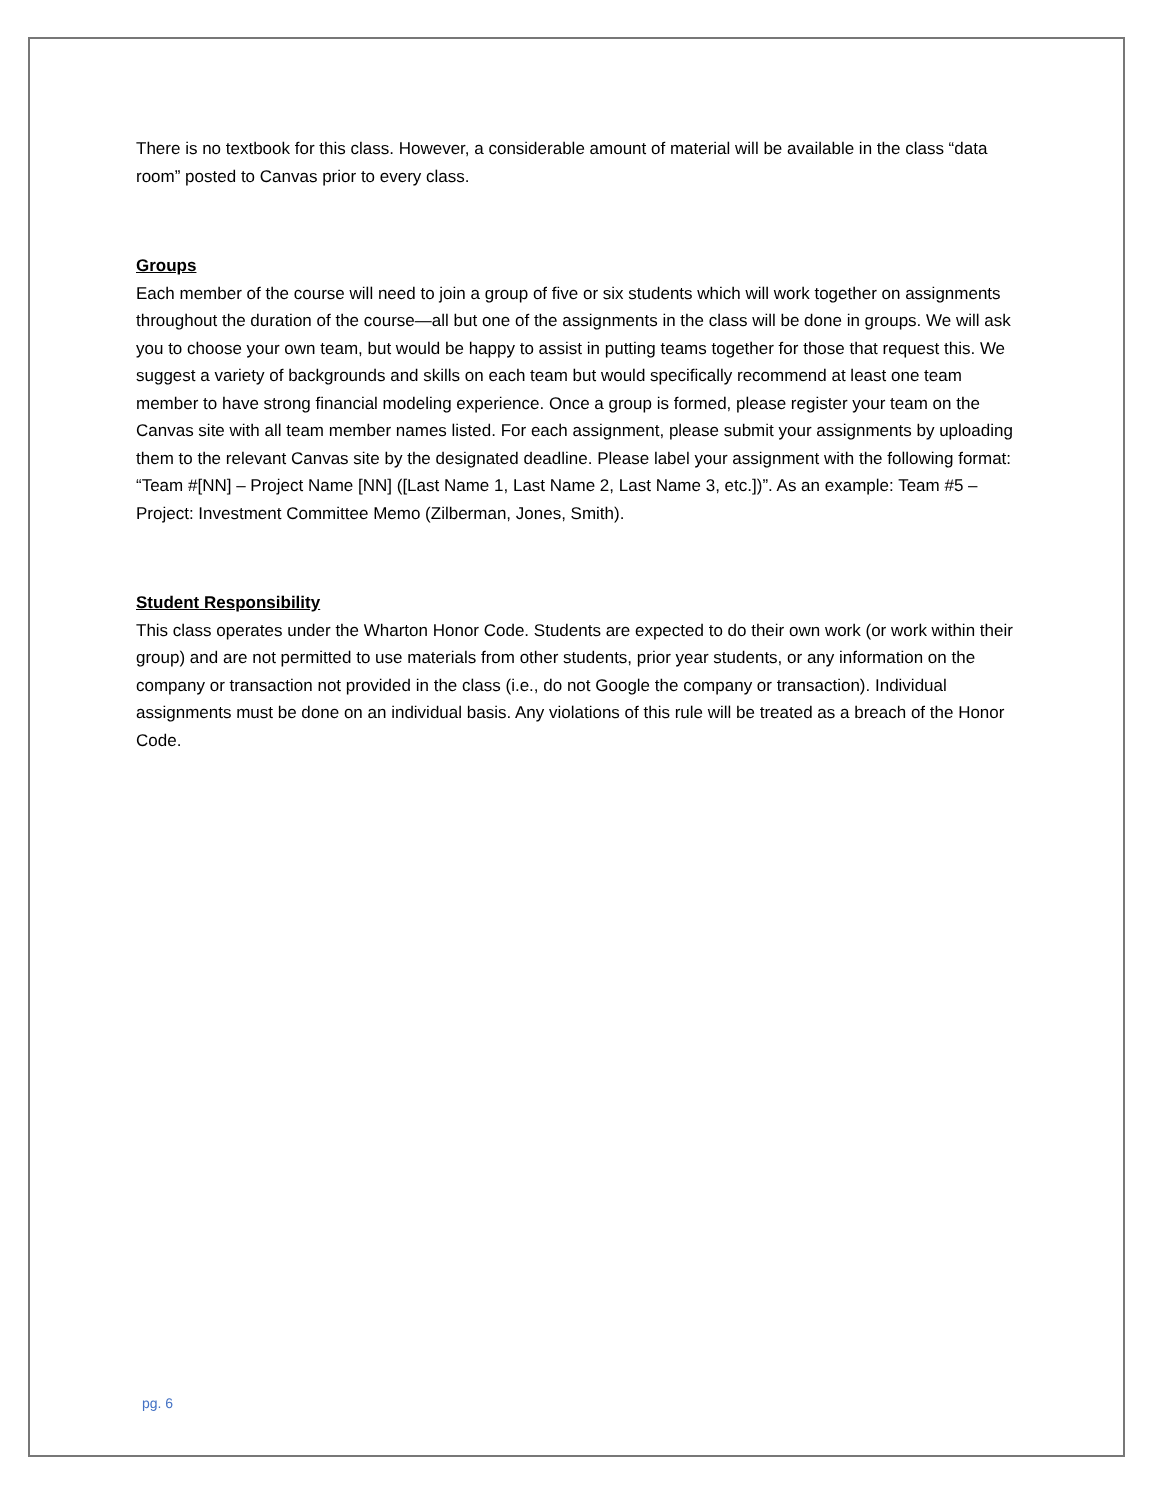There is no textbook for this class. However, a considerable amount of material will be available in the class “data room” posted to Canvas prior to every class.
Groups
Each member of the course will need to join a group of five or six students which will work together on assignments throughout the duration of the course—all but one of the assignments in the class will be done in groups. We will ask you to choose your own team, but would be happy to assist in putting teams together for those that request this. We suggest a variety of backgrounds and skills on each team but would specifically recommend at least one team member to have strong financial modeling experience. Once a group is formed, please register your team on the Canvas site with all team member names listed. For each assignment, please submit your assignments by uploading them to the relevant Canvas site by the designated deadline. Please label your assignment with the following format: “Team #[NN] – Project Name [NN] ([Last Name 1, Last Name 2, Last Name 3, etc.])”. As an example: Team #5 – Project: Investment Committee Memo (Zilberman, Jones, Smith).
Student Responsibility
This class operates under the Wharton Honor Code. Students are expected to do their own work (or work within their group) and are not permitted to use materials from other students, prior year students, or any information on the company or transaction not provided in the class (i.e., do not Google the company or transaction). Individual assignments must be done on an individual basis. Any violations of this rule will be treated as a breach of the Honor Code.
pg. 6